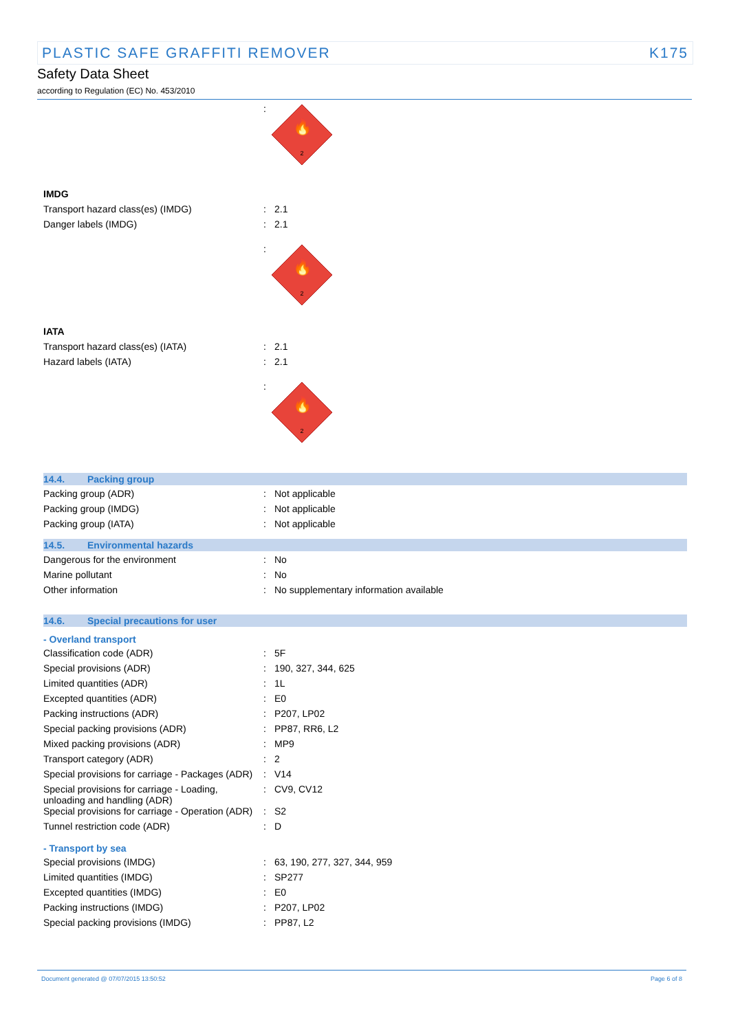PLASTIC SAFE GRAFFITI REMOVER K175
Safety Data Sheet
according to Regulation (EC) No. 453/2010
:
🔥
2
IMDG
Transport hazard class(es) (IMDG) : 2.1
Danger labels (IMDG) : 2.1
:
🔥
2
IATA
Transport hazard class(es) (IATA) : 2.1
Hazard labels (IATA) : 2.1
:
🔥
2
14.4. Packing group
Packing group (ADR) : Not applicable
Packing group (IMDG) : Not applicable
Packing group (IATA) : Not applicable
14.5. Environmental hazards
Dangerous for the environment : No
Marine pollutant : No
Other information : No supplementary information available
14.6. Special precautions for user
- Overland transport
Classification code (ADR) : 5F
Special provisions (ADR) : 190, 327, 344, 625
Limited quantities (ADR) : 1L
Excepted quantities (ADR) : E0
Packing instructions (ADR) : P207, LP02
Special packing provisions (ADR) : PP87, RR6, L2
Mixed packing provisions (ADR) : MP9
Transport category (ADR) : 2
Special provisions for carriage - Packages (ADR)
: V14
Special provisions for carriage - Loading, unloading and handling (ADR)
: CV9, CV12
Special provisions for carriage - Operation (ADR)
: S2
Tunnel restriction code (ADR) : D
- Transport by sea
Special provisions (IMDG) : 63, 190, 277, 327, 344, 959
Limited quantities (IMDG) : SP277
Excepted quantities (IMDG) : E0
Packing instructions (IMDG) : P207, LP02
Special packing provisions (IMDG) : PP87, L2
Document generated @ 07/07/2015 13:50:52 Page 6 of 8